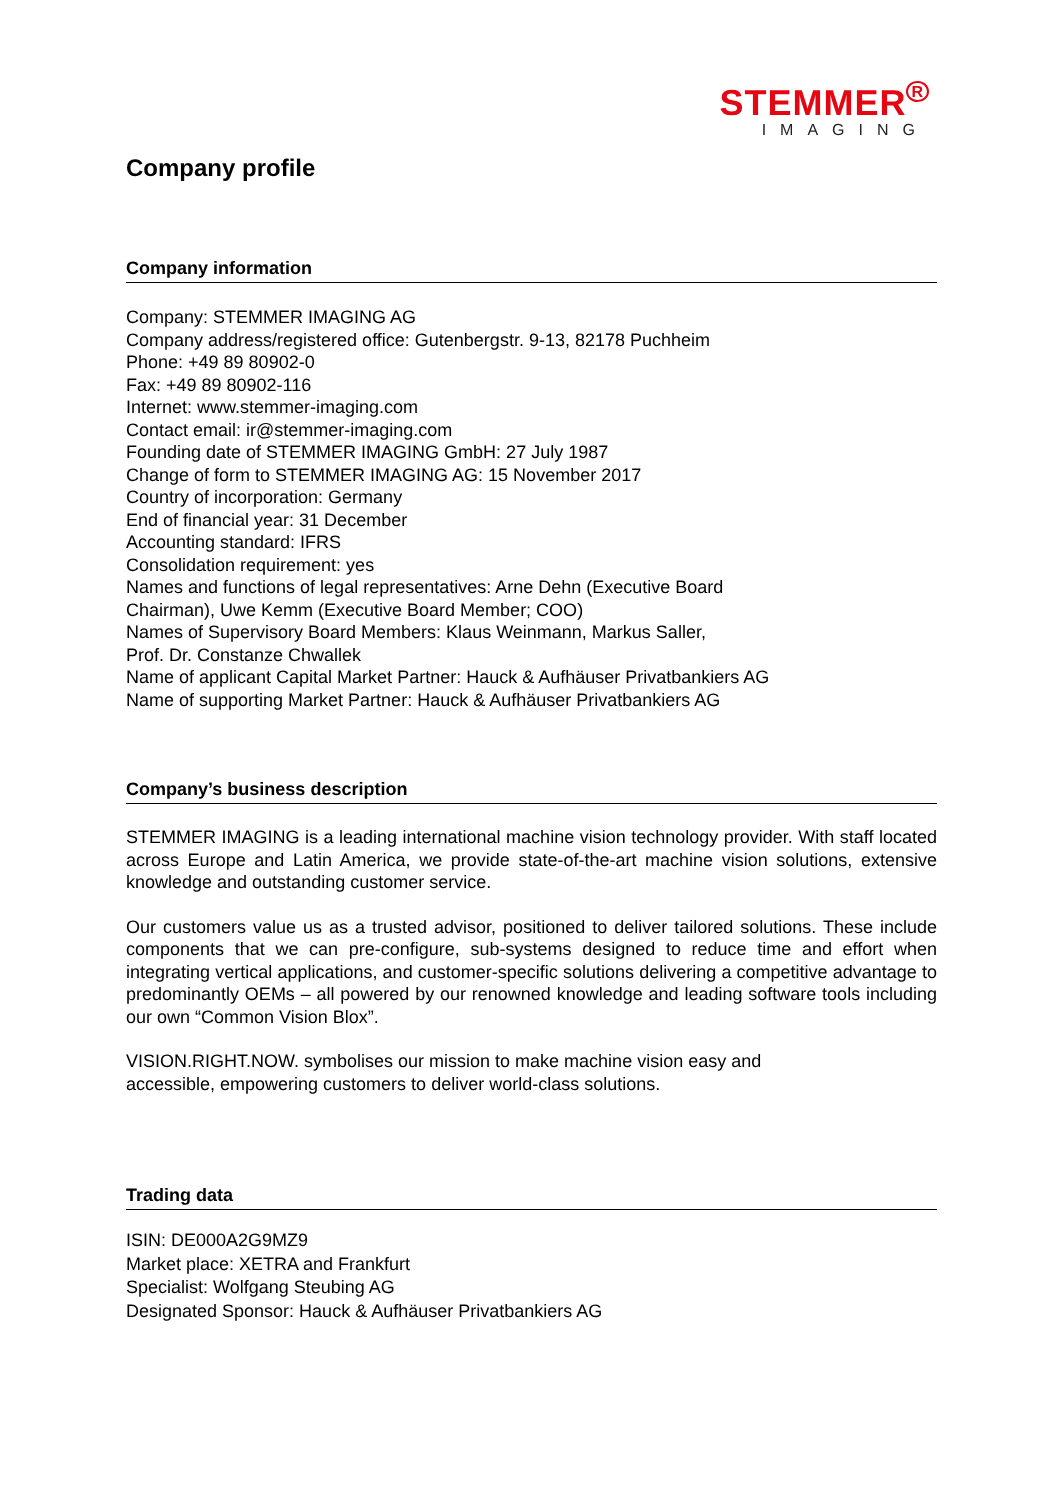STEMMER<sup>R</sup>
IMAGING
Company profile
Company information
Company: STEMMER IMAGING AG
Company address/registered office: Gutenbergstr. 9-13, 82178 Puchheim
Phone: +49 89 80902-0
Fax: +49 89 80902-116
Internet: www.stemmer-imaging.com
Contact email: ir@stemmer-imaging.com
Founding date of STEMMER IMAGING GmbH: 27 July 1987
Change of form to STEMMER IMAGING AG: 15 November 2017
Country of incorporation: Germany
End of financial year: 31 December
Accounting standard: IFRS
Consolidation requirement: yes
Names and functions of legal representatives: Arne Dehn (Executive Board
Chairman), Uwe Kemm (Executive Board Member; COO)
Names of Supervisory Board Members: Klaus Weinmann, Markus Saller,
Prof. Dr. Constanze Chwallek
Name of applicant Capital Market Partner: Hauck & Aufhäuser Privatbankiers AG
Name of supporting Market Partner: Hauck & Aufhäuser Privatbankiers AG
Company’s business description
STEMMER IMAGING is a leading international machine vision technology provider. With staff located across Europe and Latin America, we provide state-of-the-art machine vision solutions, extensive knowledge and outstanding customer service.
Our customers value us as a trusted advisor, positioned to deliver tailored solutions. These include components that we can pre-configure, sub-systems designed to reduce time and effort when integrating vertical applications, and customer-specific solutions delivering a competitive advantage to predominantly OEMs – all powered by our renowned knowledge and leading software tools including our own “Common Vision Blox”.
VISION.RIGHT.NOW. symbolises our mission to make machine vision easy and
accessible, empowering customers to deliver world-class solutions.
Trading data
ISIN: DE000A2G9MZ9
Market place: XETRA and Frankfurt
Specialist: Wolfgang Steubing AG
Designated Sponsor: Hauck & Aufhäuser Privatbankiers AG